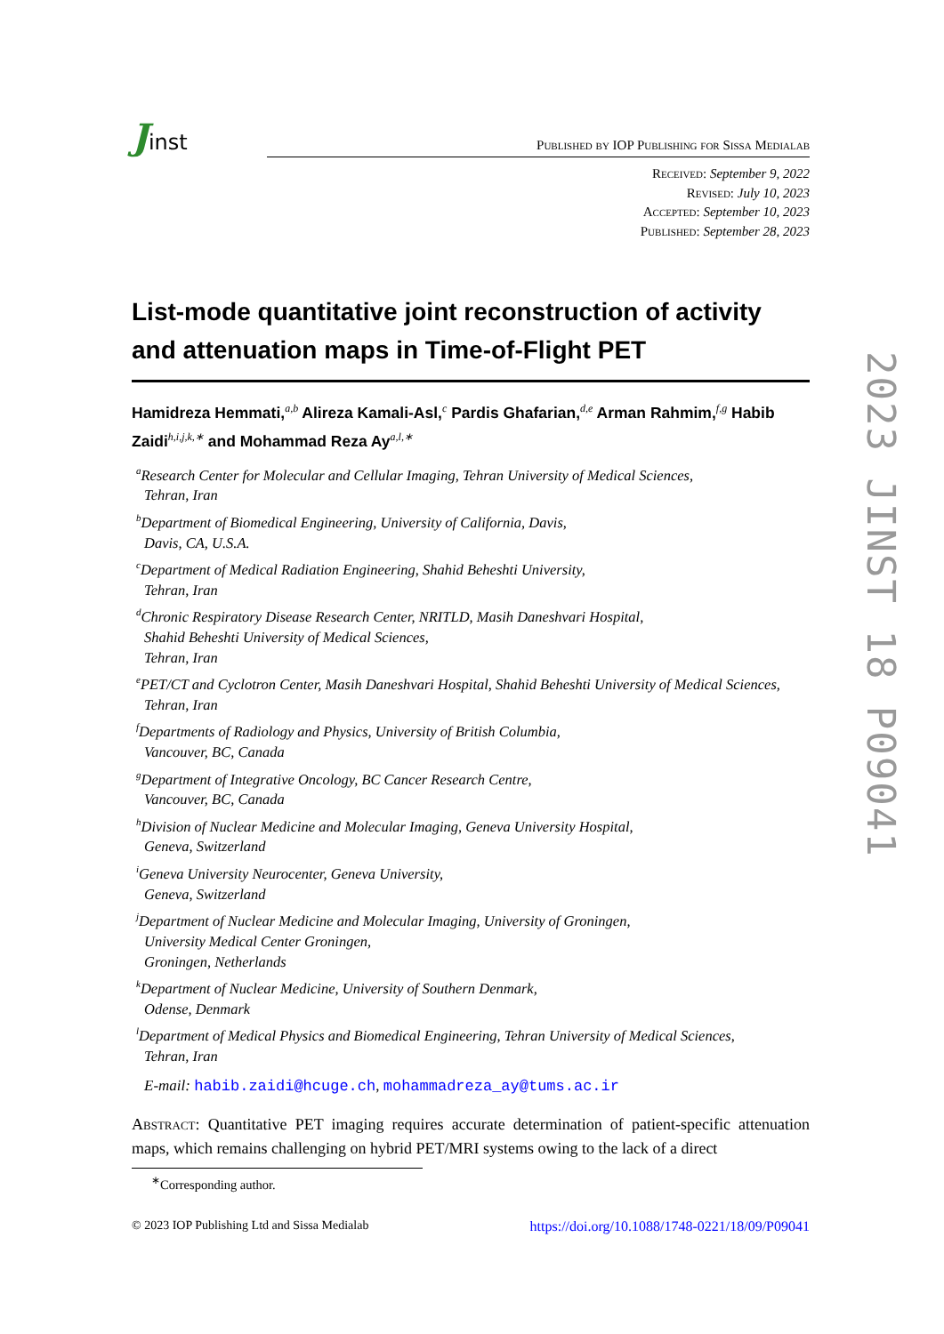Jinst
Published by IOP Publishing for Sissa Medialab
Received: September 9, 2022
Revised: July 10, 2023
Accepted: September 10, 2023
Published: September 28, 2023
List-mode quantitative joint reconstruction of activity and attenuation maps in Time-of-Flight PET
Hamidreza Hemmati,<sup>a,b</sup> Alireza Kamali-Asl,<sup>c</sup> Pardis Ghafarian,<sup>d,e</sup> Arman Rahmim,<sup>f,g</sup> Habib Zaidi<sup>h,i,j,k,∗</sup> and Mohammad Reza Ay<sup>a,l,∗</sup>
<sup>a</sup> Research Center for Molecular and Cellular Imaging, Tehran University of Medical Sciences,
Tehran, Iran
<sup>b</sup> Department of Biomedical Engineering, University of California, Davis,
Davis, CA, U.S.A.
<sup>c</sup> Department of Medical Radiation Engineering, Shahid Beheshti University,
Tehran, Iran
<sup>d</sup> Chronic Respiratory Disease Research Center, NRITLD, Masih Daneshvari Hospital,
Shahid Beheshti University of Medical Sciences,
Tehran, Iran
<sup>e</sup> PET/CT and Cyclotron Center, Masih Daneshvari Hospital, Shahid Beheshti University of Medical Sciences,
Tehran, Iran
<sup>f</sup> Departments of Radiology and Physics, University of British Columbia,
Vancouver, BC, Canada
<sup>g</sup> Department of Integrative Oncology, BC Cancer Research Centre,
Vancouver, BC, Canada
<sup>h</sup> Division of Nuclear Medicine and Molecular Imaging, Geneva University Hospital,
Geneva, Switzerland
<sup>i</sup> Geneva University Neurocenter, Geneva University,
Geneva, Switzerland
<sup>j</sup> Department of Nuclear Medicine and Molecular Imaging, University of Groningen,
University Medical Center Groningen,
Groningen, Netherlands
<sup>k</sup> Department of Nuclear Medicine, University of Southern Denmark,
Odense, Denmark
<sup>l</sup> Department of Medical Physics and Biomedical Engineering, Tehran University of Medical Sciences,
Tehran, Iran
E-mail: habib.zaidi@hcuge.ch, mohammadreza_ay@tums.ac.ir
Abstract: Quantitative PET imaging requires accurate determination of patient-specific attenuation maps, which remains challenging on hybrid PET/MRI systems owing to the lack of a direct
<sup>∗</sup>Corresponding author.
© 2023 IOP Publishing Ltd and Sissa Medialab https://doi.org/10.1088/1748-0221/18/09/P09041
2023 JINST 18 P09041